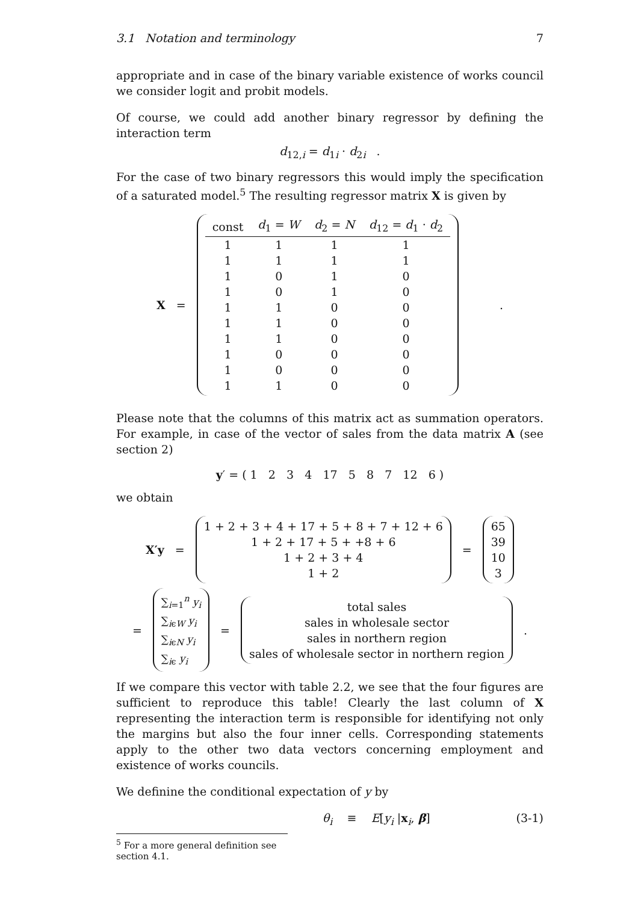3.1 Notation and terminology 7
appropriate and in case of the binary variable existence of works council we consider logit and probit models.
Of course, we could add another binary regressor by defining the interaction term
d<sub>12,i</sub> = d<sub>1i</sub> · d<sub>2i</sub> .
For the case of two binary regressors this would imply the specification of a saturated model.<sup>5</sup> The resulting regressor matrix X is given by
X =
| const | d<sub>1</sub> = W | d<sub>2</sub> = N | d<sub>12</sub> = d<sub>1</sub> · d<sub>2</sub> |
| --- | --- | --- | --- |
| 1 | 1 | 1 | 1 |
| 1 | 1 | 1 | 1 |
| 1 | 0 | 1 | 0 |
| 1 | 0 | 1 | 0 |
| 1 | 1 | 0 | 0 |
| 1 | 1 | 0 | 0 |
| 1 | 1 | 0 | 0 |
| 1 | 0 | 0 | 0 |
| 1 | 0 | 0 | 0 |
| 1 | 1 | 0 | 0 |
.
Please note that the columns of this matrix act as summation operators. For example, in case of the vector of sales from the data matrix A (see section 2)
y′ = ( 1 2 3 4 17 5 8 7 12 6 )
we obtain
X′y =
1 + 2 + 3 + 4 + 17 + 5 + 8 + 7 + 12 + 6
1 + 2 + 17 + 5 + +8 + 6
1 + 2 + 3 + 4
1 + 2
=
65
39
10
3
=
∑<sub>i=1</sub><sup>n</sup> y<sub>i</sub>
∑<sub>iϵW</sub> y<sub>i</sub>
∑<sub>iϵN</sub> y<sub>i</sub>
∑<sub>iϵ</sub> y<sub>i</sub>
=
total sales
sales in wholesale sector
sales in northern region
sales of wholesale sector in northern region
.
If we compare this vector with table 2.2, we see that the four figures are sufficient to reproduce this table! Clearly the last column of X representing the interaction term is responsible for identifying not only the margins but also the four inner cells. Corresponding statements apply to the other two data vectors concerning employment and existence of works councils.
We definine the conditional expectation of y by
θ<sub>i</sub> ≡ E[y<sub>i</sub> |x<sub>i</sub>, β] (3-1)
<sup>5</sup> For a more general definition see section 4.1.